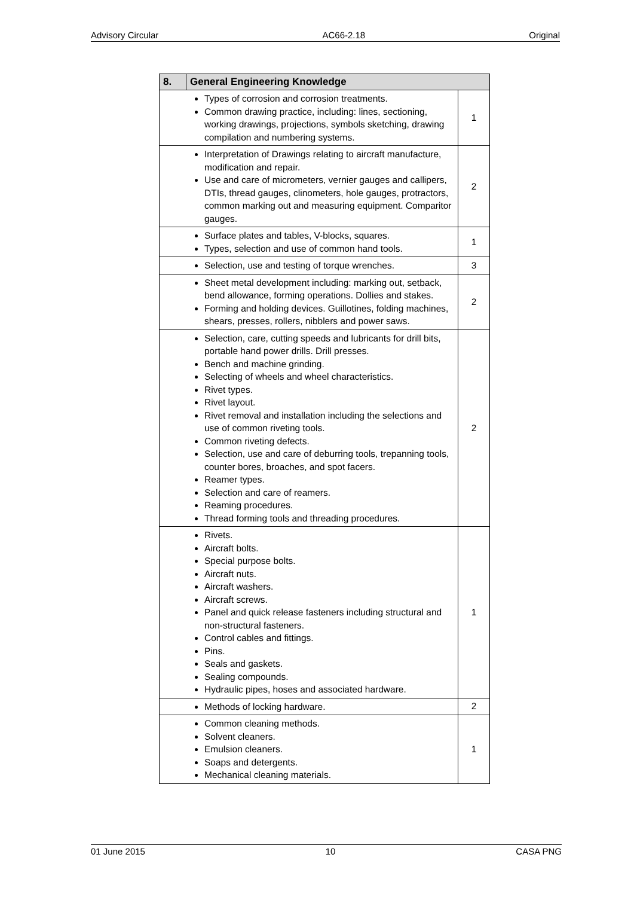Advisory Circular AC66-2.18 Original
| 8. | General Engineering Knowledge | |
| --- | --- | --- |
| Types of corrosion and corrosion treatments. Common drawing practice, including: lines, sectioning, working drawings, projections, symbols sketching, drawing compilation and numbering systems. | | 1 |
| Interpretation of Drawings relating to aircraft manufacture, modification and repair. Use and care of micrometers, vernier gauges and callipers, DTIs, thread gauges, clinometers, hole gauges, protractors, common marking out and measuring equipment. Comparitor gauges. | | 2 |
| Surface plates and tables, V-blocks, squares. Types, selection and use of common hand tools. | | 1 |
| Selection, use and testing of torque wrenches. | | 3 |
| Sheet metal development including: marking out, setback, bend allowance, forming operations. Dollies and stakes. Forming and holding devices. Guillotines, folding machines, shears, presses, rollers, nibblers and power saws. | | 2 |
| Selection, care, cutting speeds and lubricants for drill bits, portable hand power drills. Drill presses. Bench and machine grinding. Selecting of wheels and wheel characteristics. Rivet types. Rivet layout. Rivet removal and installation including the selections and use of common riveting tools. Common riveting defects. Selection, use and care of deburring tools, trepanning tools, counter bores, broaches, and spot facers. Reamer types. Selection and care of reamers. Reaming procedures. Thread forming tools and threading procedures. | | 2 |
| Rivets. Aircraft bolts. Special purpose bolts. Aircraft nuts. Aircraft washers. Aircraft screws. Panel and quick release fasteners including structural and non-structural fasteners. Control cables and fittings. Pins. Seals and gaskets. Sealing compounds. Hydraulic pipes, hoses and associated hardware. | | 1 |
| Methods of locking hardware. | | 2 |
| Common cleaning methods. Solvent cleaners. Emulsion cleaners. Soaps and detergents. Mechanical cleaning materials. | | 1 |
01 June 2015 10 CASA PNG